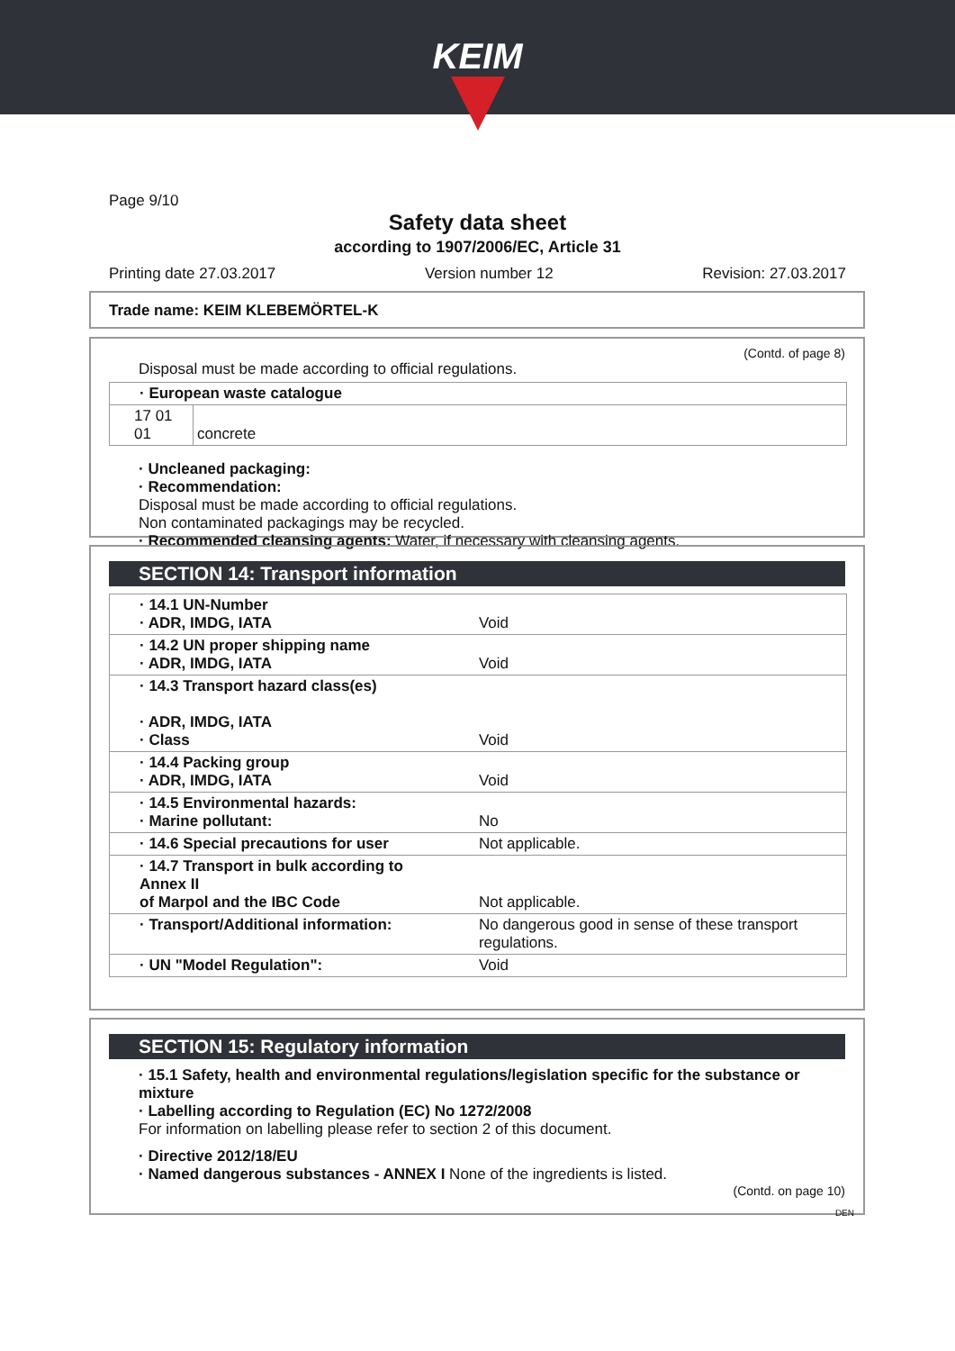KEIM
Page 9/10
Safety data sheet
according to 1907/2006/EC, Article 31
Printing date 27.03.2017 Version number 12 Revision: 27.03.2017
Trade name: KEIM KLEBEMÖRTEL-K
(Contd. of page 8)
Disposal must be made according to official regulations.
| · European waste catalogue | |
| 17 01 01 | concrete |
· Uncleaned packaging:
· Recommendation:
Disposal must be made according to official regulations.
Non contaminated packagings may be recycled.
· Recommended cleansing agents: Water, if necessary with cleansing agents.
SECTION 14: Transport information
| · 14.1 UN-Number · ADR, IMDG, IATA | Void |
| · 14.2 UN proper shipping name · ADR, IMDG, IATA | Void |
| · 14.3 Transport hazard class(es) · ADR, IMDG, IATA · Class | Void |
| · 14.4 Packing group · ADR, IMDG, IATA | Void |
| · 14.5 Environmental hazards: · Marine pollutant: | No |
| · 14.6 Special precautions for user | Not applicable. |
| · 14.7 Transport in bulk according to Annex II of Marpol and the IBC Code | Not applicable. |
| · Transport/Additional information: | No dangerous good in sense of these transport regulations. |
| · UN "Model Regulation": | Void |
SECTION 15: Regulatory information
· 15.1 Safety, health and environmental regulations/legislation specific for the substance or mixture
· Labelling according to Regulation (EC) No 1272/2008
For information on labelling please refer to section 2 of this document.
· Directive 2012/18/EU
· Named dangerous substances - ANNEX I None of the ingredients is listed.
(Contd. on page 10)
DEN